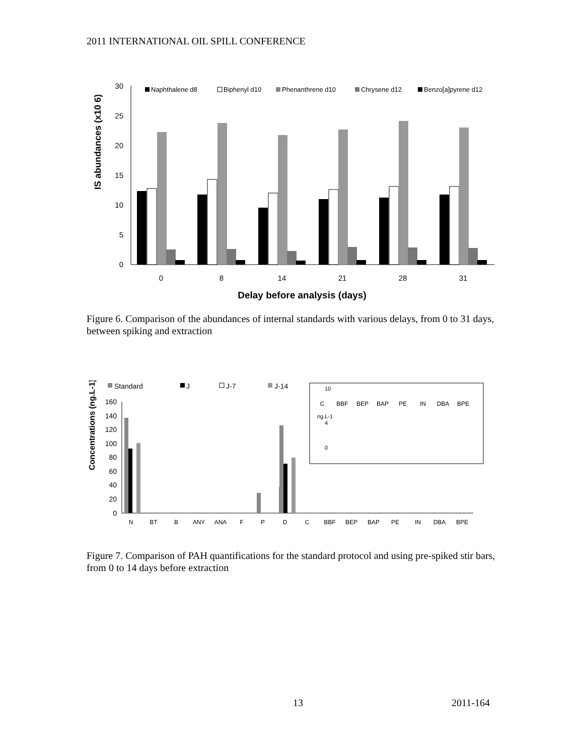2011 INTERNATIONAL OIL SPILL CONFERENCE
IS abundances (x10 6)
0
5
10
15
20
25
30
Naphthalene d8
Biphenyl d10
Phenanthrene d10
Chrysene d12
Benzo[a]pyrene d12
0
8
14
21
28
31
Delay before analysis (days)
Figure 6. Comparison of the abundances of internal standards with various delays, from 0 to 31 days, between spiking and extraction
Concentrations (ng.L-1)
Standard
J
J-7
J-14
0
20
40
60
80
100
120
140
160
C
BBF
BEP
BAP
PE
IN
DBA
BPE
10
4
0
ng.L-1
N
BT
B
ANY
ANA
F
P
D
C
BBF
BEP
BAP
PE
IN
DBA
BPE
Figure 7. Comparison of PAH quantifications for the standard protocol and using pre-spiked stir bars, from 0 to 14 days before extraction
13 2011-164